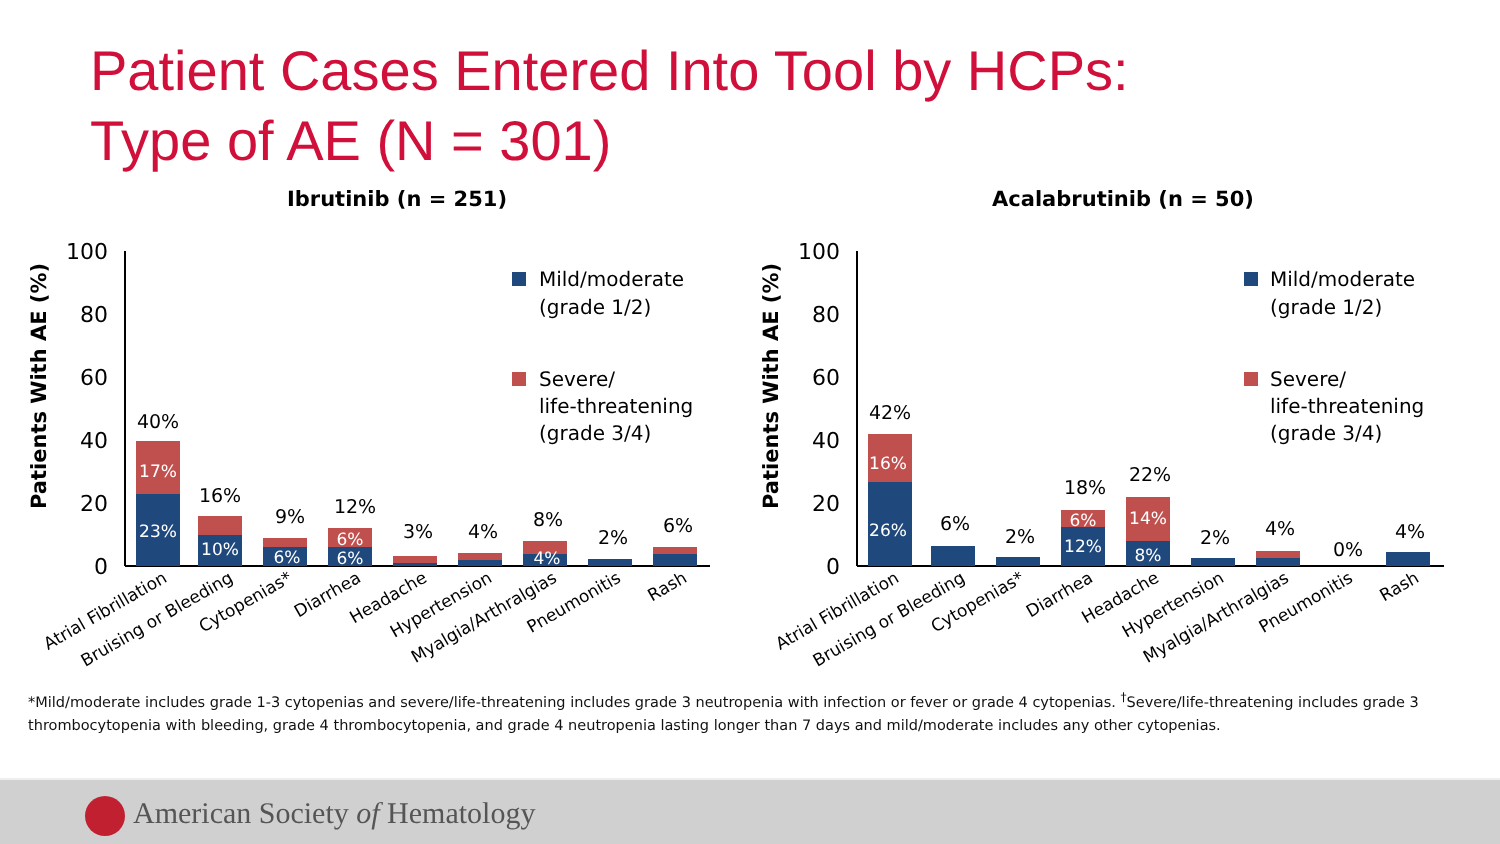Patient Cases Entered Into Tool by HCPs:
Type of AE (N = 301)
Ibrutinib (n = 251)
Patients With AE (%)
100
80
60
40
20
0
40%
16%
9%
12%
3%
4%
8%
2%
6%
17%
23%
10%
6%
6%
6%
4%
Mild/moderate
(grade 1/2)
Severe/
life-threatening
(grade 3/4)
Atrial Fibrillation
Bruising or Bleeding
Cytopenias*
Diarrhea
Headache
Hypertension
Myalgia/Arthralgias
Pneumonitis
Rash
Acalabrutinib (n = 50)
Patients With AE (%)
100
80
60
40
20
0
42%
6%
2%
18%
22%
2%
4%
0%
4%
16%
26%
6%
12%
14%
8%
Mild/moderate
(grade 1/2)
Severe/
life-threatening
(grade 3/4)
Atrial Fibrillation
Bruising or Bleeding
Cytopenias*
Diarrhea
Headache
Hypertension
Myalgia/Arthralgias
Pneumonitis
Rash
*Mild/moderate includes grade 1-3 cytopenias and severe/life-threatening includes grade 3 neutropenia with infection or fever or grade 4 cytopenias. <sup>†</sup>Severe/life-threatening includes grade 3 thrombocytopenia with bleeding, grade 4 thrombocytopenia, and grade 4 neutropenia lasting longer than 7 days and mild/moderate includes any other cytopenias.
American Society of Hematology